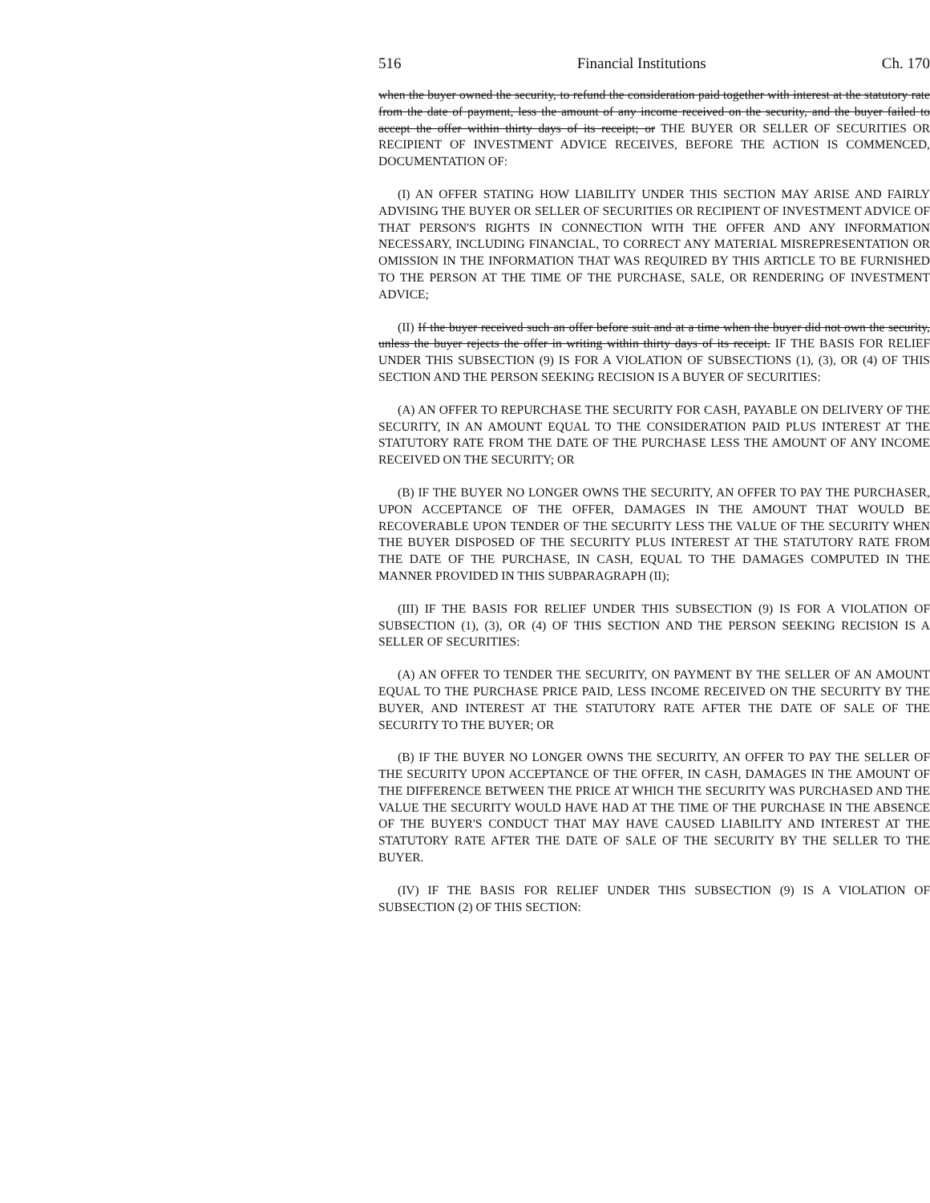516 Financial Institutions Ch. 170
when the buyer owned the security, to refund the consideration paid together with interest at the statutory rate from the date of payment, less the amount of any income received on the security, and the buyer failed to accept the offer within thirty days of its receipt; or THE BUYER OR SELLER OF SECURITIES OR RECIPIENT OF INVESTMENT ADVICE RECEIVES, BEFORE THE ACTION IS COMMENCED, DOCUMENTATION OF:
(I) AN OFFER STATING HOW LIABILITY UNDER THIS SECTION MAY ARISE AND FAIRLY ADVISING THE BUYER OR SELLER OF SECURITIES OR RECIPIENT OF INVESTMENT ADVICE OF THAT PERSON'S RIGHTS IN CONNECTION WITH THE OFFER AND ANY INFORMATION NECESSARY, INCLUDING FINANCIAL, TO CORRECT ANY MATERIAL MISREPRESENTATION OR OMISSION IN THE INFORMATION THAT WAS REQUIRED BY THIS ARTICLE TO BE FURNISHED TO THE PERSON AT THE TIME OF THE PURCHASE, SALE, OR RENDERING OF INVESTMENT ADVICE;
(II) If the buyer received such an offer before suit and at a time when the buyer did not own the security, unless the buyer rejects the offer in writing within thirty days of its receipt. IF THE BASIS FOR RELIEF UNDER THIS SUBSECTION (9) IS FOR A VIOLATION OF SUBSECTIONS (1), (3), OR (4) OF THIS SECTION AND THE PERSON SEEKING RECISION IS A BUYER OF SECURITIES:
(A) AN OFFER TO REPURCHASE THE SECURITY FOR CASH, PAYABLE ON DELIVERY OF THE SECURITY, IN AN AMOUNT EQUAL TO THE CONSIDERATION PAID PLUS INTEREST AT THE STATUTORY RATE FROM THE DATE OF THE PURCHASE LESS THE AMOUNT OF ANY INCOME RECEIVED ON THE SECURITY; OR
(B) IF THE BUYER NO LONGER OWNS THE SECURITY, AN OFFER TO PAY THE PURCHASER, UPON ACCEPTANCE OF THE OFFER, DAMAGES IN THE AMOUNT THAT WOULD BE RECOVERABLE UPON TENDER OF THE SECURITY LESS THE VALUE OF THE SECURITY WHEN THE BUYER DISPOSED OF THE SECURITY PLUS INTEREST AT THE STATUTORY RATE FROM THE DATE OF THE PURCHASE, IN CASH, EQUAL TO THE DAMAGES COMPUTED IN THE MANNER PROVIDED IN THIS SUBPARAGRAPH (II);
(III) IF THE BASIS FOR RELIEF UNDER THIS SUBSECTION (9) IS FOR A VIOLATION OF SUBSECTION (1), (3), OR (4) OF THIS SECTION AND THE PERSON SEEKING RECISION IS A SELLER OF SECURITIES:
(A) AN OFFER TO TENDER THE SECURITY, ON PAYMENT BY THE SELLER OF AN AMOUNT EQUAL TO THE PURCHASE PRICE PAID, LESS INCOME RECEIVED ON THE SECURITY BY THE BUYER, AND INTEREST AT THE STATUTORY RATE AFTER THE DATE OF SALE OF THE SECURITY TO THE BUYER; OR
(B) IF THE BUYER NO LONGER OWNS THE SECURITY, AN OFFER TO PAY THE SELLER OF THE SECURITY UPON ACCEPTANCE OF THE OFFER, IN CASH, DAMAGES IN THE AMOUNT OF THE DIFFERENCE BETWEEN THE PRICE AT WHICH THE SECURITY WAS PURCHASED AND THE VALUE THE SECURITY WOULD HAVE HAD AT THE TIME OF THE PURCHASE IN THE ABSENCE OF THE BUYER'S CONDUCT THAT MAY HAVE CAUSED LIABILITY AND INTEREST AT THE STATUTORY RATE AFTER THE DATE OF SALE OF THE SECURITY BY THE SELLER TO THE BUYER.
(IV) IF THE BASIS FOR RELIEF UNDER THIS SUBSECTION (9) IS A VIOLATION OF SUBSECTION (2) OF THIS SECTION: